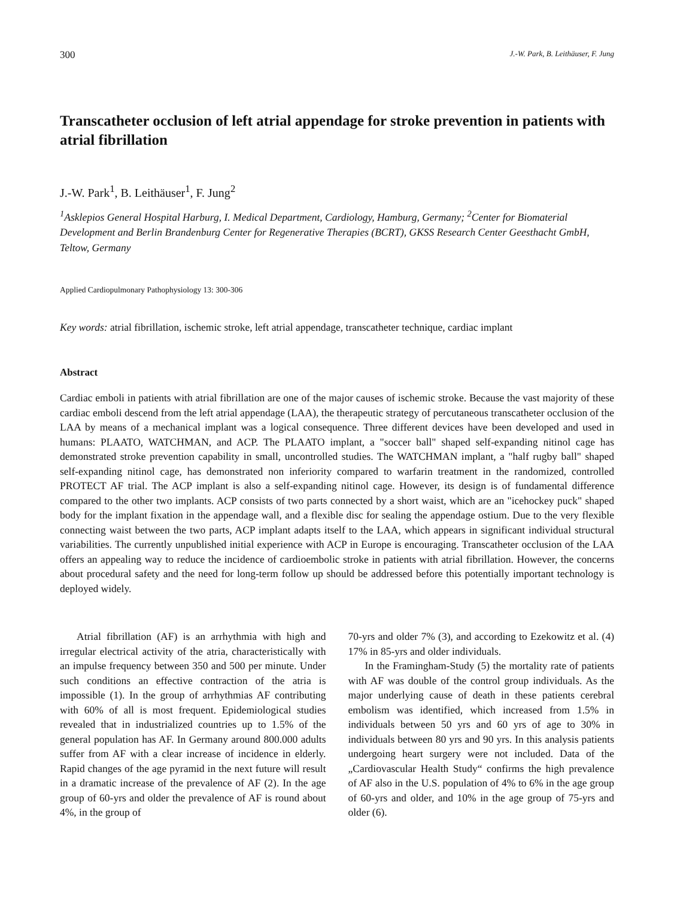300 J.-W. Park, B. Leithäuser, F. Jung
Transcatheter occlusion of left atrial appendage for stroke prevention in patients with atrial fibrillation
J.-W. Park<sup>1</sup>, B. Leithäuser<sup>1</sup>, F. Jung<sup>2</sup>
<sup>1</sup> Asklepios General Hospital Harburg, I. Medical Department, Cardiology, Hamburg, Germany; <sup>2</sup>Center for Biomaterial Development and Berlin Brandenburg Center for Regenerative Therapies (BCRT), GKSS Research Center Geesthacht GmbH, Teltow, Germany
Applied Cardiopulmonary Pathophysiology 13: 300-306
Key words: atrial fibrillation, ischemic stroke, left atrial appendage, transcatheter technique, cardiac implant
Abstract
Cardiac emboli in patients with atrial fibrillation are one of the major causes of ischemic stroke. Because the vast majority of these cardiac emboli descend from the left atrial appendage (LAA), the therapeutic strategy of percutaneous transcatheter occlusion of the LAA by means of a mechanical implant was a logical consequence. Three different devices have been developed and used in humans: PLAATO, WATCHMAN, and ACP. The PLAATO implant, a "soccer ball" shaped self-expanding nitinol cage has demonstrated stroke prevention capability in small, uncontrolled studies. The WATCHMAN implant, a "half rugby ball" shaped self-expanding nitinol cage, has demonstrated non inferiority compared to warfarin treatment in the randomized, controlled PROTECT AF trial. The ACP implant is also a self-expanding nitinol cage. However, its design is of fundamental difference compared to the other two implants. ACP consists of two parts connected by a short waist, which are an "icehockey puck" shaped body for the implant fixation in the appendage wall, and a flexible disc for sealing the appendage ostium. Due to the very flexible connecting waist between the two parts, ACP implant adapts itself to the LAA, which appears in significant individual structural variabilities. The currently unpublished initial experience with ACP in Europe is encouraging. Transcatheter occlusion of the LAA offers an appealing way to reduce the incidence of cardioembolic stroke in patients with atrial fibrillation. However, the concerns about procedural safety and the need for long-term follow up should be addressed before this potentially important technology is deployed widely.
Atrial fibrillation (AF) is an arrhythmia with high and irregular electrical activity of the atria, characteristically with an impulse frequency between 350 and 500 per minute. Under such conditions an effective contraction of the atria is impossible (1). In the group of arrhythmias AF contributing with 60% of all is most frequent. Epidemiological studies revealed that in industrialized countries up to 1.5% of the general population has AF. In Germany around 800.000 adults suffer from AF with a clear increase of incidence in elderly. Rapid changes of the age pyramid in the next future will result in a dramatic increase of the prevalence of AF (2). In the age group of 60-yrs and older the prevalence of AF is round about 4%, in the group of
70-yrs and older 7% (3), and according to Ezekowitz et al. (4) 17% in 85-yrs and older individuals.
In the Framingham-Study (5) the mortality rate of patients with AF was double of the control group individuals. As the major underlying cause of death in these patients cerebral embolism was identified, which increased from 1.5% in individuals between 50 yrs and 60 yrs of age to 30% in individuals between 80 yrs and 90 yrs. In this analysis patients undergoing heart surgery were not included. Data of the „Cardiovascular Health Study“ confirms the high prevalence of AF also in the U.S. population of 4% to 6% in the age group of 60-yrs and older, and 10% in the age group of 75-yrs and older (6).